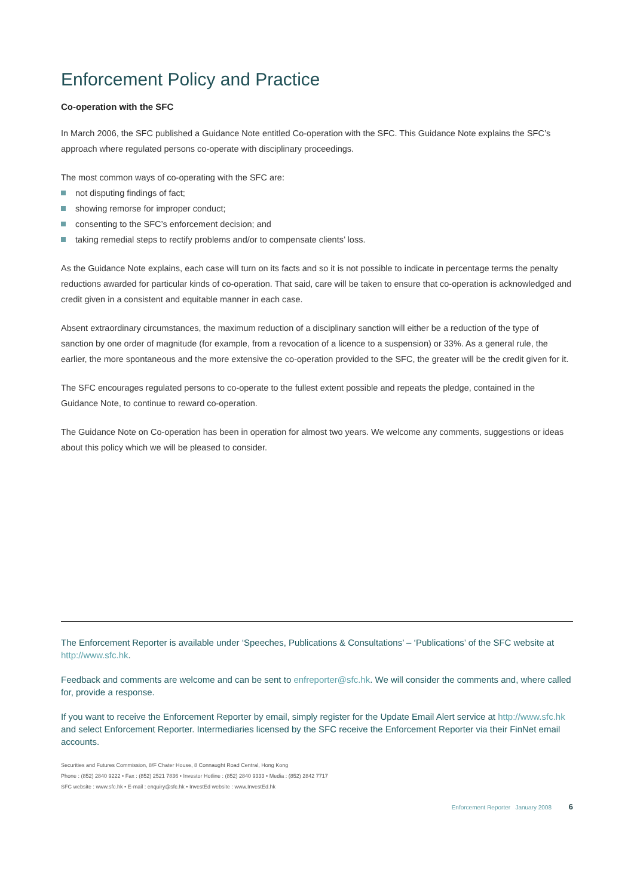Enforcement Policy and Practice
Co-operation with the SFC
In March 2006, the SFC published a Guidance Note entitled Co-operation with the SFC. This Guidance Note explains the SFC’s approach where regulated persons co-operate with disciplinary proceedings.
The most common ways of co-operating with the SFC are:
not disputing findings of fact;
showing remorse for improper conduct;
consenting to the SFC’s enforcement decision; and
taking remedial steps to rectify problems and/or to compensate clients’ loss.
As the Guidance Note explains, each case will turn on its facts and so it is not possible to indicate in percentage terms the penalty reductions awarded for particular kinds of co-operation. That said, care will be taken to ensure that co-operation is acknowledged and credit given in a consistent and equitable manner in each case.
Absent extraordinary circumstances, the maximum reduction of a disciplinary sanction will either be a reduction of the type of sanction by one order of magnitude (for example, from a revocation of a licence to a suspension) or 33%. As a general rule, the earlier, the more spontaneous and the more extensive the co-operation provided to the SFC, the greater will be the credit given for it.
The SFC encourages regulated persons to co-operate to the fullest extent possible and repeats the pledge, contained in the Guidance Note, to continue to reward co-operation.
The Guidance Note on Co-operation has been in operation for almost two years. We welcome any comments, suggestions or ideas about this policy which we will be pleased to consider.
The Enforcement Reporter is available under ‘Speeches, Publications & Consultations’ – ‘Publications’ of the SFC website at http://www.sfc.hk.
Feedback and comments are welcome and can be sent to enfreporter@sfc.hk. We will consider the comments and, where called for, provide a response.
If you want to receive the Enforcement Reporter by email, simply register for the Update Email Alert service at http://www.sfc.hk and select Enforcement Reporter. Intermediaries licensed by the SFC receive the Enforcement Reporter via their FinNet email accounts.
Securities and Futures Commission, 8/F Chater House, 8 Connaught Road Central, Hong Kong
Phone : (852) 2840 9222 • Fax : (852) 2521 7836 • Investor Hotline : (852) 2840 9333 • Media : (852) 2842 7717
SFC website : www.sfc.hk • E-mail : enquiry@sfc.hk • InvestEd website : www.InvestEd.hk
Enforcement Reporter January 2008 6